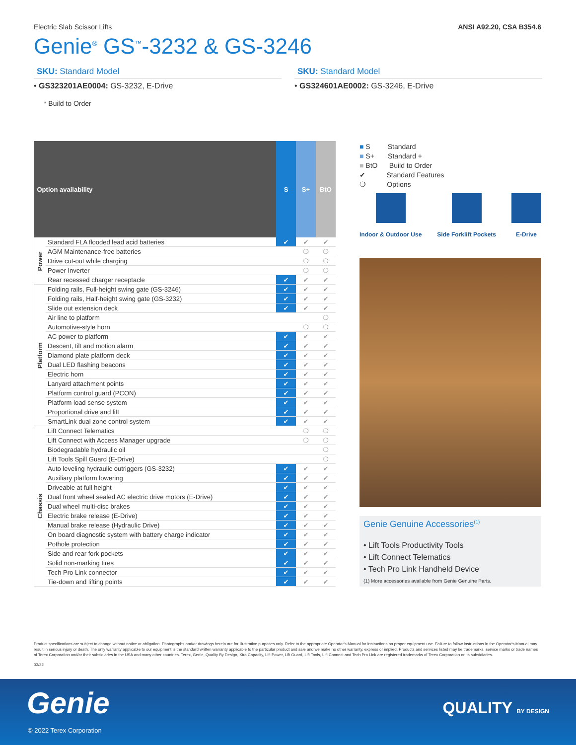Electric Slab Scissor Lifts ANSI A92.20, CSA B354.6
Genie<sup>®</sup> GS<sup>™</sup>-3232 & GS-3246
SKU: Standard Model
• GS323201AE0004: GS-3232, E-Drive
* Build to Order
SKU: Standard Model
• GS324601AE0002: GS-3246, E-Drive
| Option availability | | S | S+ | BtO |
| --- | --- | --- | --- | --- |
| Power | Standard FLA flooded lead acid batteries | ✔ | ✔ | ✔ |
| | AGM Maintenance-free batteries | | ❍ | ❍ |
| | Drive cut-out while charging | | ❍ | ❍ |
| | Power Inverter | | ❍ | ❍ |
| | Rear recessed charger receptacle | ✔ | ✔ | ✔ |
| Platform | Folding rails, Full-height swing gate (GS-3246) | ✔ | ✔ | ✔ |
| | Folding rails, Half-height swing gate (GS-3232) | ✔ | ✔ | ✔ |
| | Slide out extension deck | ✔ | ✔ | ✔ |
| | Air line to platform | | | ❍ |
| | Automotive-style horn | | ❍ | ❍ |
| | AC power to platform | ✔ | ✔ | ✔ |
| | Descent, tilt and motion alarm | ✔ | ✔ | ✔ |
| | Diamond plate platform deck | ✔ | ✔ | ✔ |
| | Dual LED flashing beacons | ✔ | ✔ | ✔ |
| | Electric horn | ✔ | ✔ | ✔ |
| | Lanyard attachment points | ✔ | ✔ | ✔ |
| | Platform control guard (PCON) | ✔ | ✔ | ✔ |
| | Platform load sense system | ✔ | ✔ | ✔ |
| | Proportional drive and lift | ✔ | ✔ | ✔ |
| | SmartLink dual zone control system | ✔ | ✔ | ✔ |
| Chassis | Lift Connect Telematics | | ❍ | ❍ |
| | Lift Connect with Access Manager upgrade | | ❍ | ❍ |
| | Biodegradable hydraulic oil | | | ❍ |
| | Lift Tools Spill Guard (E-Drive) | | | ❍ |
| | Auto leveling hydraulic outriggers (GS-3232) | ✔ | ✔ | ✔ |
| | Auxiliary platform lowering | ✔ | ✔ | ✔ |
| | Driveable at full height | ✔ | ✔ | ✔ |
| | Dual front wheel sealed AC electric drive motors (E-Drive) | ✔ | ✔ | ✔ |
| | Dual wheel multi-disc brakes | ✔ | ✔ | ✔ |
| | Electric brake release (E-Drive) | ✔ | ✔ | ✔ |
| | Manual brake release (Hydraulic Drive) | ✔ | ✔ | ✔ |
| | On board diagnostic system with battery charge indicator | ✔ | ✔ | ✔ |
| | Pothole protection | ✔ | ✔ | ✔ |
| | Side and rear fork pockets | ✔ | ✔ | ✔ |
| | Solid non-marking tires | ✔ | ✔ | ✔ |
| | Tech Pro Link connector | ✔ | ✔ | ✔ |
| | Tie-down and lifting points | ✔ | ✔ | ✔ |
■ S Standard
■ S+ Standard +
■ BtO Build to Order
✔ Standard Features
❍ Options
Indoor & Outdoor Use Side Forklift Pockets E-Drive
Genie Genuine Accessories<sup>(1)</sup>
• Lift Tools Productivity Tools
• Lift Connect Telematics
• Tech Pro Link Handheld Device
(1) More accessories available from Genie Genuine Parts.
Product specifications are subject to change without notice or obligation. Photographs and/or drawings herein are for illustrative purposes only. Refer to the appropriate Operator's Manual for instructions on proper equipment use. Failure to follow instructions in the Operator's Manual may result in serious injury or death. The only warranty applicable to our equipment is the standard written warranty applicable to the particular product and sale and we make no other warranty, express or implied. Products and services listed may be trademarks, service marks or trade names of Terex Corporation and/or their subsidiaries in the USA and many other countries. Terex, Genie, Quality By Design, Xtra Capacity, Lift Power, Lift Guard, Lift Tools, Lift Connect and Tech Pro Link are registered trademarks of Terex Corporation or its subsidiaries.
03/22
Genie QUALITY BY DESIGN
© 2022 Terex Corporation